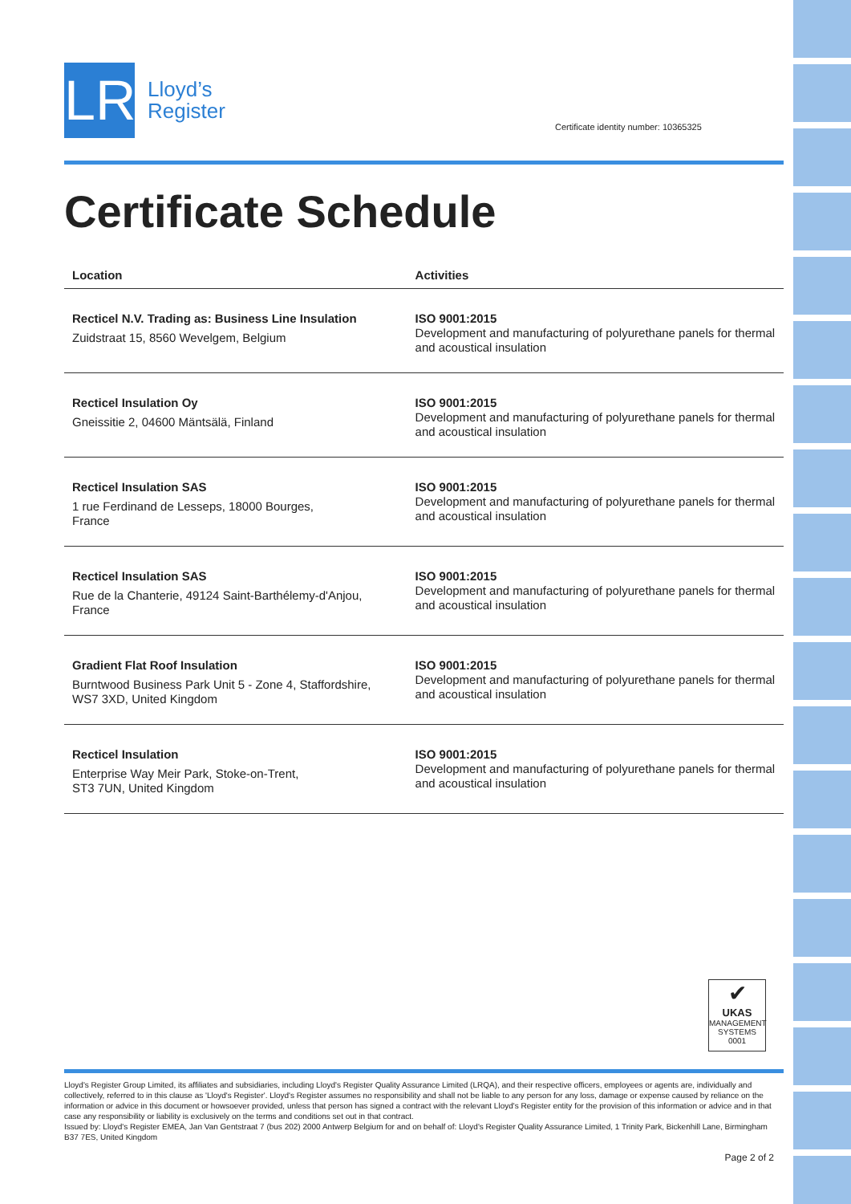LR
Lloyd’s
Register
Certificate identity number: 10365325
Certificate Schedule
| Location | Activities |
| --- | --- |
| Recticel N.V. Trading as: Business Line Insulation Zuidstraat 15, 8560 Wevelgem, Belgium | ISO 9001:2015 Development and manufacturing of polyurethane panels for thermal and acoustical insulation |
| Recticel Insulation Oy Gneissitie 2, 04600 Mäntsälä, Finland | ISO 9001:2015 Development and manufacturing of polyurethane panels for thermal and acoustical insulation |
| Recticel Insulation SAS 1 rue Ferdinand de Lesseps, 18000 Bourges, France | ISO 9001:2015 Development and manufacturing of polyurethane panels for thermal and acoustical insulation |
| Recticel Insulation SAS Rue de la Chanterie, 49124 Saint-Barthélemy-d'Anjou, France | ISO 9001:2015 Development and manufacturing of polyurethane panels for thermal and acoustical insulation |
| Gradient Flat Roof Insulation Burntwood Business Park Unit 5 - Zone 4, Staffordshire, WS7 3XD, United Kingdom | ISO 9001:2015 Development and manufacturing of polyurethane panels for thermal and acoustical insulation |
| Recticel Insulation Enterprise Way Meir Park, Stoke-on-Trent, ST3 7UN, United Kingdom | ISO 9001:2015 Development and manufacturing of polyurethane panels for thermal and acoustical insulation |
✔
UKAS
MANAGEMENT SYSTEMS
0001
Lloyd's Register Group Limited, its affiliates and subsidiaries, including Lloyd's Register Quality Assurance Limited (LRQA), and their respective officers, employees or agents are, individually and collectively, referred to in this clause as 'Lloyd's Register'. Lloyd's Register assumes no responsibility and shall not be liable to any person for any loss, damage or expense caused by reliance on the information or advice in this document or howsoever provided, unless that person has signed a contract with the relevant Lloyd's Register entity for the provision of this information or advice and in that case any responsibility or liability is exclusively on the terms and conditions set out in that contract.
Issued by: Lloyd's Register EMEA, Jan Van Gentstraat 7 (bus 202) 2000 Antwerp Belgium for and on behalf of: Lloyd's Register Quality Assurance Limited, 1 Trinity Park, Bickenhill Lane, Birmingham B37 7ES, United Kingdom
Page 2 of 2